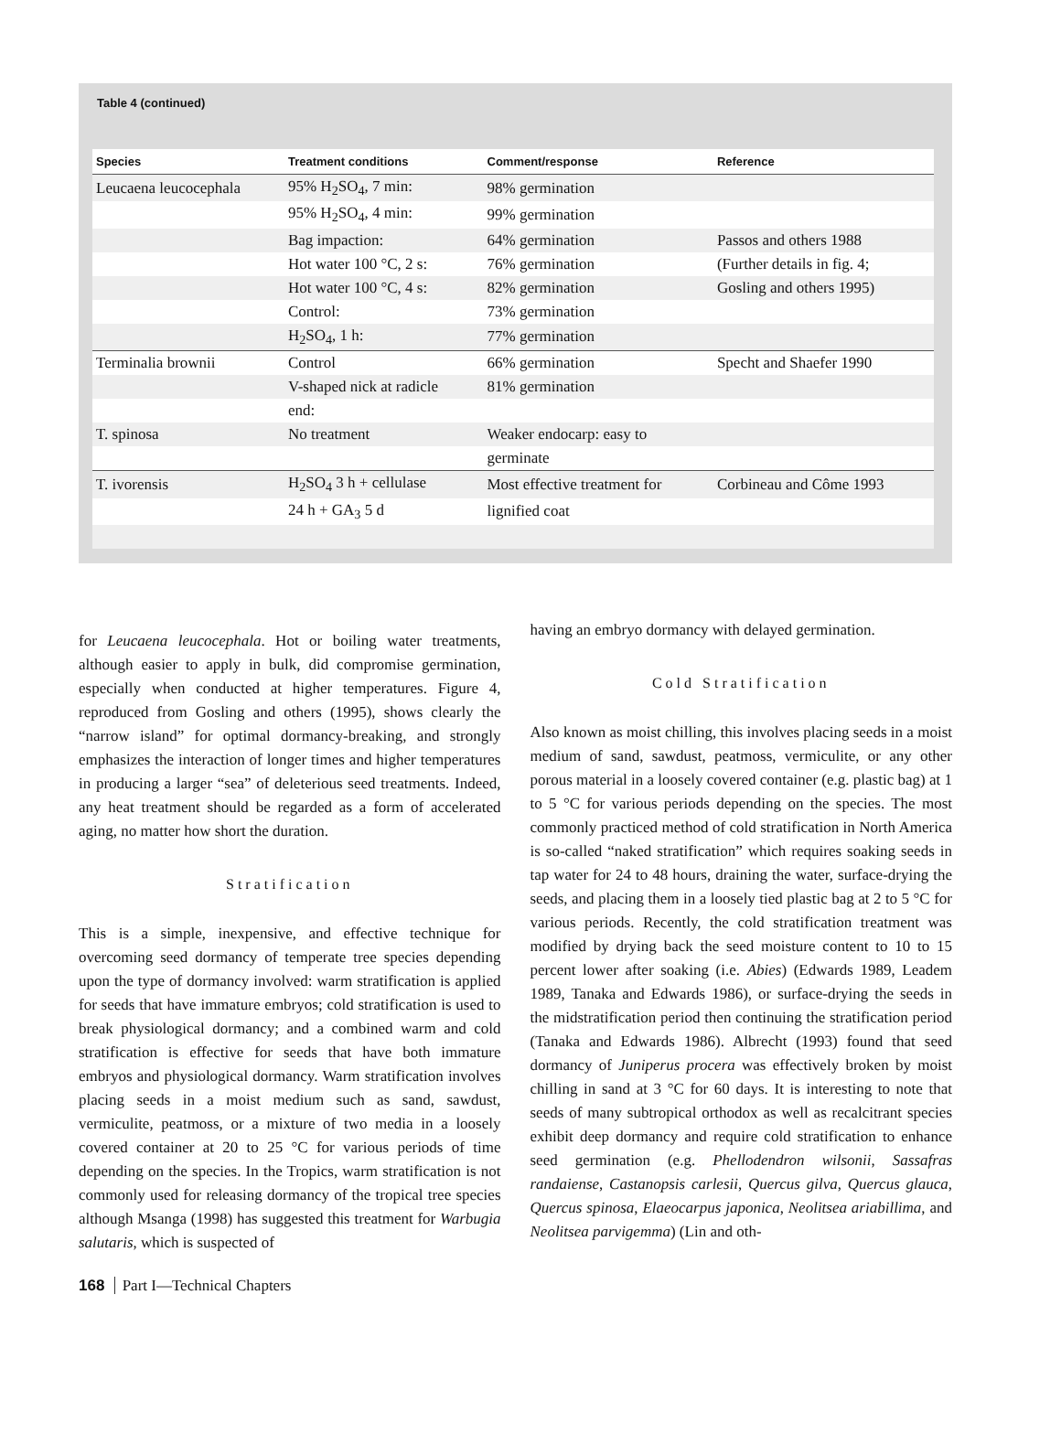Table 4 (continued)
| Species | Treatment conditions | Comment/response | Reference |
| --- | --- | --- | --- |
| Leucaena leucocephala | 95% H<sub>2</sub>SO<sub>4</sub>, 7 min: | 98% germination | |
| | 95% H<sub>2</sub>SO<sub>4</sub>, 4 min: | 99% germination | |
| | Bag impaction: | 64% germination | Passos and others 1988 |
| | Hot water 100 °C, 2 s: | 76% germination | (Further details in fig. 4; |
| | Hot water 100 °C, 4 s: | 82% germination | Gosling and others 1995) |
| | Control: | 73% germination | |
| | H<sub>2</sub>SO<sub>4</sub>, 1 h: | 77% germination | |
| Terminalia brownii | Control | 66% germination | Specht and Shaefer 1990 |
| | V-shaped nick at radicle | 81% germination | |
| | end: | | |
| T. spinosa | No treatment | Weaker endocarp: easy to | |
| | | germinate | |
| T. ivorensis | H<sub>2</sub>SO<sub>4</sub> 3 h + cellulase | Most effective treatment for | Corbineau and Côme 1993 |
| | 24 h + GA<sub>3</sub> 5 d | lignified coat | |
for Leucaena leucocephala. Hot or boiling water treatments, although easier to apply in bulk, did compromise germination, especially when conducted at higher temperatures. Figure 4, reproduced from Gosling and others (1995), shows clearly the “narrow island” for optimal dormancy-breaking, and strongly emphasizes the interaction of longer times and higher temperatures in producing a larger “sea” of deleterious seed treatments. Indeed, any heat treatment should be regarded as a form of accelerated aging, no matter how short the duration.
Stratification
This is a simple, inexpensive, and effective technique for overcoming seed dormancy of temperate tree species depending upon the type of dormancy involved: warm stratification is applied for seeds that have immature embryos; cold stratification is used to break physiological dormancy; and a combined warm and cold stratification is effective for seeds that have both immature embryos and physiological dormancy. Warm stratification involves placing seeds in a moist medium such as sand, sawdust, vermiculite, peatmoss, or a mixture of two media in a loosely covered container at 20 to 25 °C for various periods of time depending on the species. In the Tropics, warm stratification is not commonly used for releasing dormancy of the tropical tree species although Msanga (1998) has suggested this treatment for Warbugia salutaris, which is suspected of
having an embryo dormancy with delayed germination.
Cold Stratification
Also known as moist chilling, this involves placing seeds in a moist medium of sand, sawdust, peatmoss, vermiculite, or any other porous material in a loosely covered container (e.g. plastic bag) at 1 to 5 °C for various periods depending on the species. The most commonly practiced method of cold stratification in North America is so-called “naked stratification” which requires soaking seeds in tap water for 24 to 48 hours, draining the water, surface-drying the seeds, and placing them in a loosely tied plastic bag at 2 to 5 °C for various periods. Recently, the cold stratification treatment was modified by drying back the seed moisture content to 10 to 15 percent lower after soaking (i.e. Abies) (Edwards 1989, Leadem 1989, Tanaka and Edwards 1986), or surface-drying the seeds in the midstratification period then continuing the stratification period (Tanaka and Edwards 1986). Albrecht (1993) found that seed dormancy of Juniperus procera was effectively broken by moist chilling in sand at 3 °C for 60 days. It is interesting to note that seeds of many subtropical orthodox as well as recalcitrant species exhibit deep dormancy and require cold stratification to enhance seed germination (e.g. Phellodendron wilsonii, Sassafras randaiense, Castanopsis carlesii, Quercus gilva, Quercus glauca, Quercus spinosa, Elaeocarpus japonica, Neolitsea ariabillima, and Neolitsea parvigemma) (Lin and oth-
168 Part I—Technical Chapters